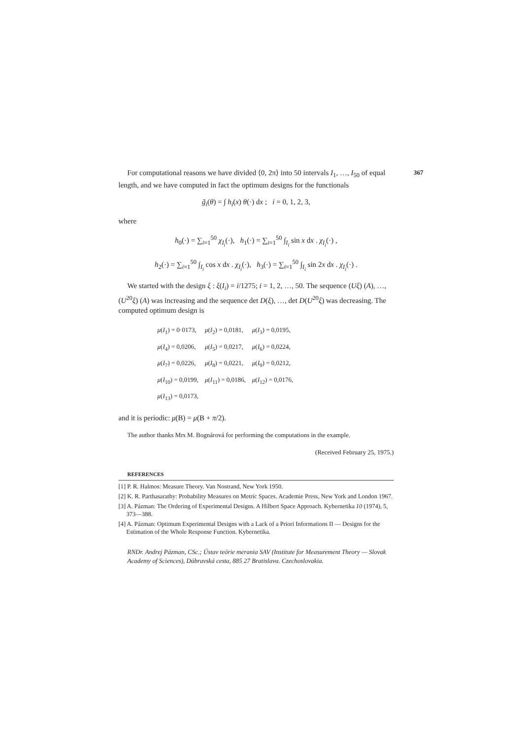367 For computational reasons we have divided ⟨0, 2π⟩ into 50 intervals I<sub>1</sub>, …, I<sub>50</sub> of equal length, and we have computed in fact the optimum designs for the functionals
g̃<sub>i</sub>(θ) = ∫ h<sub>i</sub>(x) θ(·) dx ; i = 0, 1, 2, 3,
where
h<sub>0</sub>(·) = ∑<sub>i=1</sub><sup>50</sup> χ<sub>I<sub>i</sub></sub>(·), h<sub>1</sub>(·) = ∑<sub>i=1</sub><sup>50</sup> ∫<sub>I<sub>i</sub></sub> sin x dx . χ<sub>I<sub>i</sub></sub>(·) ,
h<sub>2</sub>(·) = ∑<sub>i=1</sub><sup>50</sup> ∫<sub>I<sub>i</sub></sub> cos x dx . χ<sub>I<sub>i</sub></sub>(·), h<sub>3</sub>(·) = ∑<sub>i=1</sub><sup>50</sup> ∫<sub>I<sub>i</sub></sub> sin 2x dx . χ<sub>I<sub>i</sub></sub>(·) .
We started with the design ξ : ξ(I<sub>i</sub>) = i/1275; i = 1, 2, …, 50. The sequence (Uξ) (A), …, (U<sup>20</sup>ξ) (A) was increasing and the sequence det D(ξ), …, det D(U<sup>20</sup>ξ) was decreasing. The computed optimum design is
| μ ( I<sub>1</sub>) = 0·0173, | μ ( I<sub>2</sub>) = 0,0181, | μ ( I<sub>3</sub>) = 0,0195, |
| μ ( I<sub>4</sub>) = 0,0206, | μ ( I<sub>5</sub>) = 0,0217, | μ ( I<sub>6</sub>) = 0,0224, |
| μ ( I<sub>7</sub>) = 0,0226, | μ ( I<sub>8</sub>) = 0,0221, | μ ( I<sub>9</sub>) = 0,0212, |
| μ ( I<sub>10</sub>) = 0,0199, | μ ( I<sub>11</sub>) = 0,0186, | μ ( I<sub>12</sub>) = 0,0176, |
| μ ( I<sub>13</sub>) = 0,0173, | | |
and it is periodic: μ(B) = μ(B + π/2).
The author thanks Mrs M. Bognárová for performing the computations in the example.
(Received February 25, 1975.)
REFERENCES
[1] P. R. Halmos: Measure Theory. Van Nostrand, New York 1950.
[2] K. R. Parthasarathy: Probability Measures on Metric Spaces. Academie Press, New York and London 1967.
[3] A. Pázman: The Ordering of Experimental Designs. A Hilbert Space Approach. Kybernetika 10 (1974), 5, 373—388.
[4] A. Pázman: Optimum Experimental Designs with a Lack of a Priori Informations II — Designs for the Estimation of the Whole Response Function. Kybernetika.
RNDr. Andrej Pázman, CSc.; Ústav teórie merania SAV (Institute for Measurement Theory — Slovak Academy of Sciences), Dúbravská cesta, 885 27 Bratislava. Czechoslovakia.